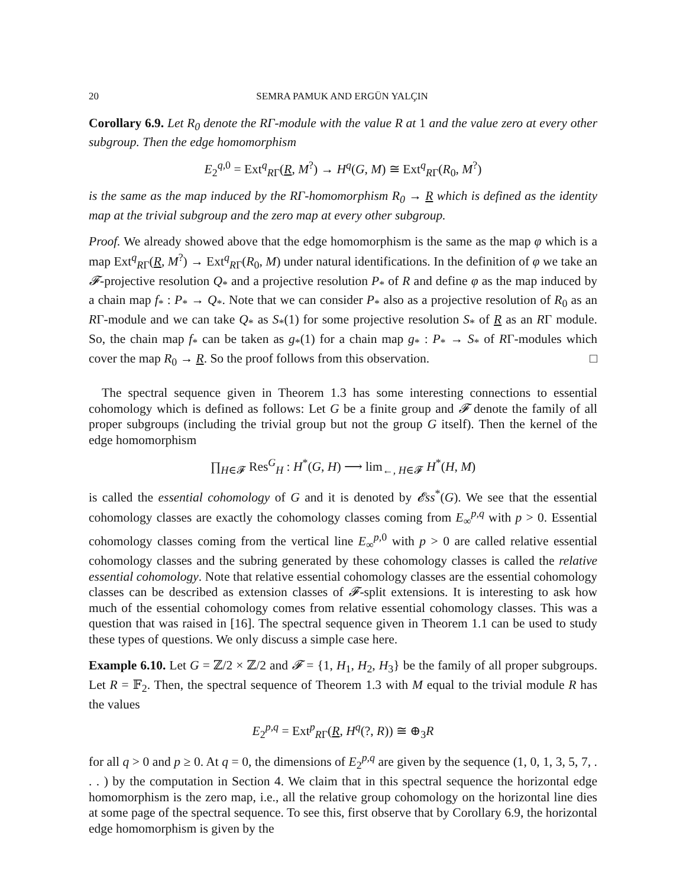20 SEMRA PAMUK AND ERGÜN YALÇIN
Corollary 6.9. Let R<sub>0</sub> denote the RΓ-module with the value R at 1 and the value zero at every other subgroup. Then the edge homomorphism
E<sub>2</sub><sup>q,0</sup> = Ext<sup>q</sup><sub>RΓ</sub>(R, M<sup>?</sup>) → H<sup>q</sup>(G, M) ≅ Ext<sup>q</sup><sub>RΓ</sub>(R<sub>0</sub>, M<sup>?</sup>)
is the same as the map induced by the RΓ-homomorphism R<sub>0</sub> → R which is defined as the identity map at the trivial subgroup and the zero map at every other subgroup.
Proof. We already showed above that the edge homomorphism is the same as the map φ which is a map Ext<sup>q</sup><sub>RΓ</sub>(R, M<sup>?</sup>) → Ext<sup>q</sup><sub>RΓ</sub>(R<sub>0</sub>, M) under natural identifications. In the definition of φ we take an 𝓕-projective resolution Q<sub>*</sub> and a projective resolution P<sub>*</sub> of R and define φ as the map induced by a chain map f<sub>*</sub> : P<sub>*</sub> → Q<sub>*</sub>. Note that we can consider P<sub>*</sub> also as a projective resolution of R<sub>0</sub> as an RΓ-module and we can take Q<sub>*</sub> as S<sub>*</sub>(1) for some projective resolution S<sub>*</sub> of R as an RΓ module. So, the chain map f<sub>*</sub> can be taken as g<sub>*</sub>(1) for a chain map g<sub>*</sub> : P<sub>*</sub> → S<sub>*</sub> of RΓ-modules which cover the map R<sub>0</sub> → R. So the proof follows from this observation. □
The spectral sequence given in Theorem 1.3 has some interesting connections to essential cohomology which is defined as follows: Let G be a finite group and 𝓕 denote the family of all proper subgroups (including the trivial group but not the group G itself). Then the kernel of the edge homomorphism
∏<sub>H∈𝓕</sub> Res<sup>G</sup><sub>H</sub> : H<sup>*</sup>(G, H) ⟶ lim<sub>←, H∈𝓕</sub> H<sup>*</sup>(H, M)
is called the essential cohomology of G and it is denoted by 𝓔ss<sup>*</sup>(G). We see that the essential cohomology classes are exactly the cohomology classes coming from E<sub>∞</sub><sup>p,q</sup> with p > 0. Essential cohomology classes coming from the vertical line E<sub>∞</sub><sup>p,0</sup> with p > 0 are called relative essential cohomology classes and the subring generated by these cohomology classes is called the relative essential cohomology. Note that relative essential cohomology classes are the essential cohomology classes can be described as extension classes of 𝓕-split extensions. It is interesting to ask how much of the essential cohomology comes from relative essential cohomology classes. This was a question that was raised in [16]. The spectral sequence given in Theorem 1.1 can be used to study these types of questions. We only discuss a simple case here.
Example 6.10. Let G = ℤ/2 × ℤ/2 and 𝓕 = {1, H<sub>1</sub>, H<sub>2</sub>, H<sub>3</sub>} be the family of all proper subgroups. Let R = 𝔽<sub>2</sub>. Then, the spectral sequence of Theorem 1.3 with M equal to the trivial module R has the values
E<sub>2</sub><sup>p,q</sup> = Ext<sup>p</sup><sub>RΓ</sub>(R, H<sup>q</sup>(?, R)) ≅ ⊕<sub>3</sub>R
for all q > 0 and p ≥ 0. At q = 0, the dimensions of E<sub>2</sub><sup>p,q</sup> are given by the sequence (1, 0, 1, 3, 5, 7, . . . ) by the computation in Section 4. We claim that in this spectral sequence the horizontal edge homomorphism is the zero map, i.e., all the relative group cohomology on the horizontal line dies at some page of the spectral sequence. To see this, first observe that by Corollary 6.9, the horizontal edge homomorphism is given by the